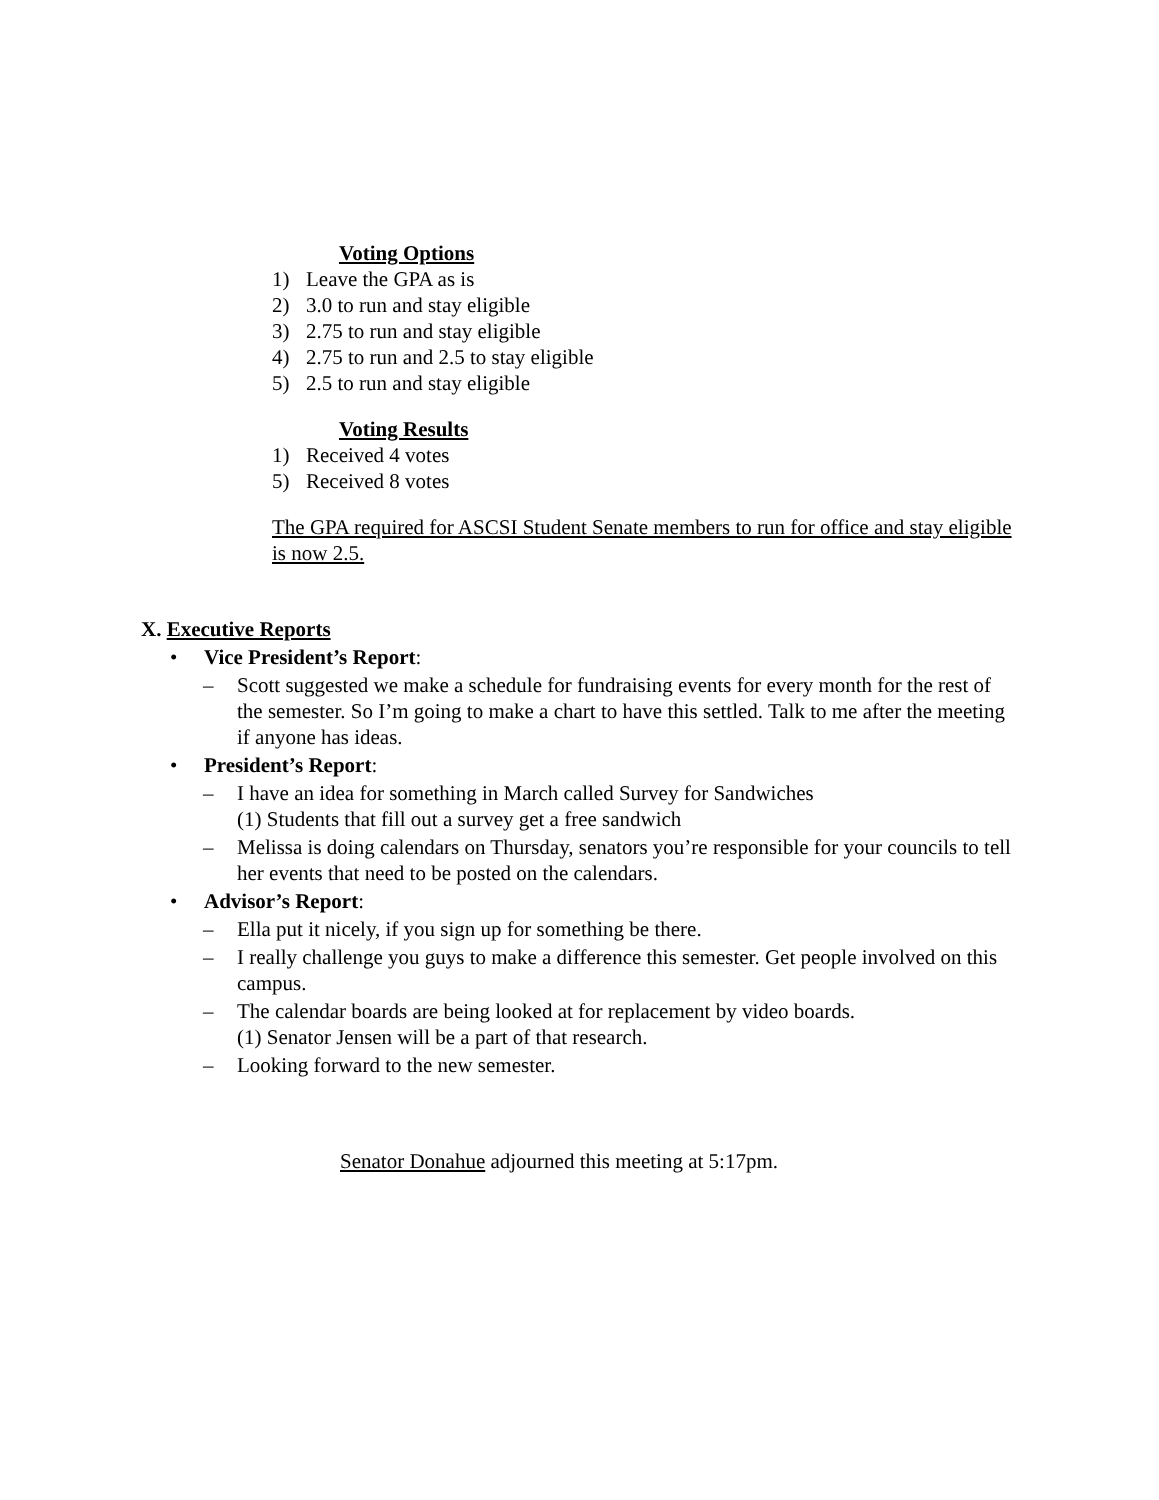Voting Options
1) Leave the GPA as is
2) 3.0 to run and stay eligible
3) 2.75 to run and stay eligible
4) 2.75 to run and 2.5 to stay eligible
5) 2.5 to run and stay eligible
Voting Results
1) Received 4 votes
5) Received 8 votes
The GPA required for ASCSI Student Senate members to run for office and stay eligible is now 2.5.
X. Executive Reports
• Vice President’s Report:
– Scott suggested we make a schedule for fundraising events for every month for the rest of the semester. So I’m going to make a chart to have this settled. Talk to me after the meeting if anyone has ideas.
• President’s Report:
– I have an idea for something in March called Survey for Sandwiches
(1) Students that fill out a survey get a free sandwich
– Melissa is doing calendars on Thursday, senators you’re responsible for your councils to tell her events that need to be posted on the calendars.
• Advisor’s Report:
– Ella put it nicely, if you sign up for something be there.
– I really challenge you guys to make a difference this semester. Get people involved on this campus.
– The calendar boards are being looked at for replacement by video boards.
(1) Senator Jensen will be a part of that research.
– Looking forward to the new semester.
Senator Donahue adjourned this meeting at 5:17pm.